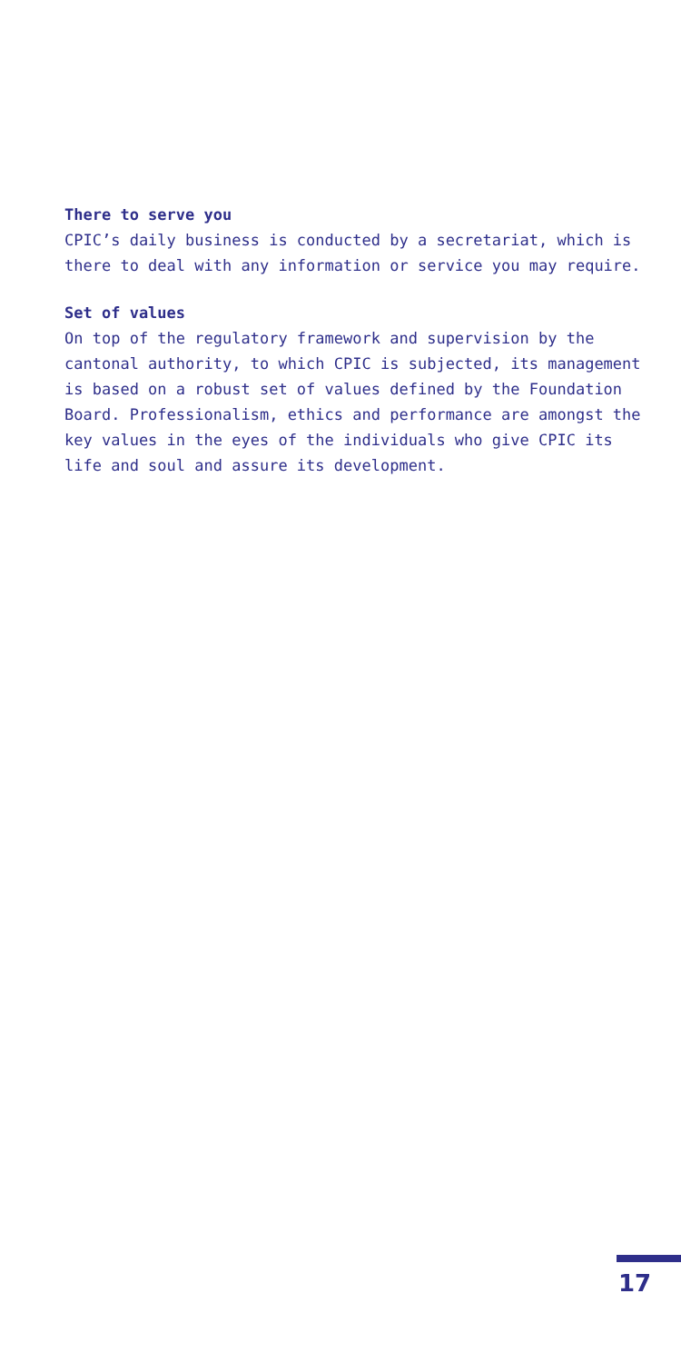There to serve you
CPIC’s daily business is conducted by a secretariat, which is there to deal with any information or service you may require.
Set of values
On top of the regulatory framework and supervision by the cantonal authority, to which CPIC is subjected, its management is based on a robust set of values defined by the Foundation Board. Professionalism, ethics and performance are amongst the key values in the eyes of the individuals who give CPIC its life and soul and assure its development.
17